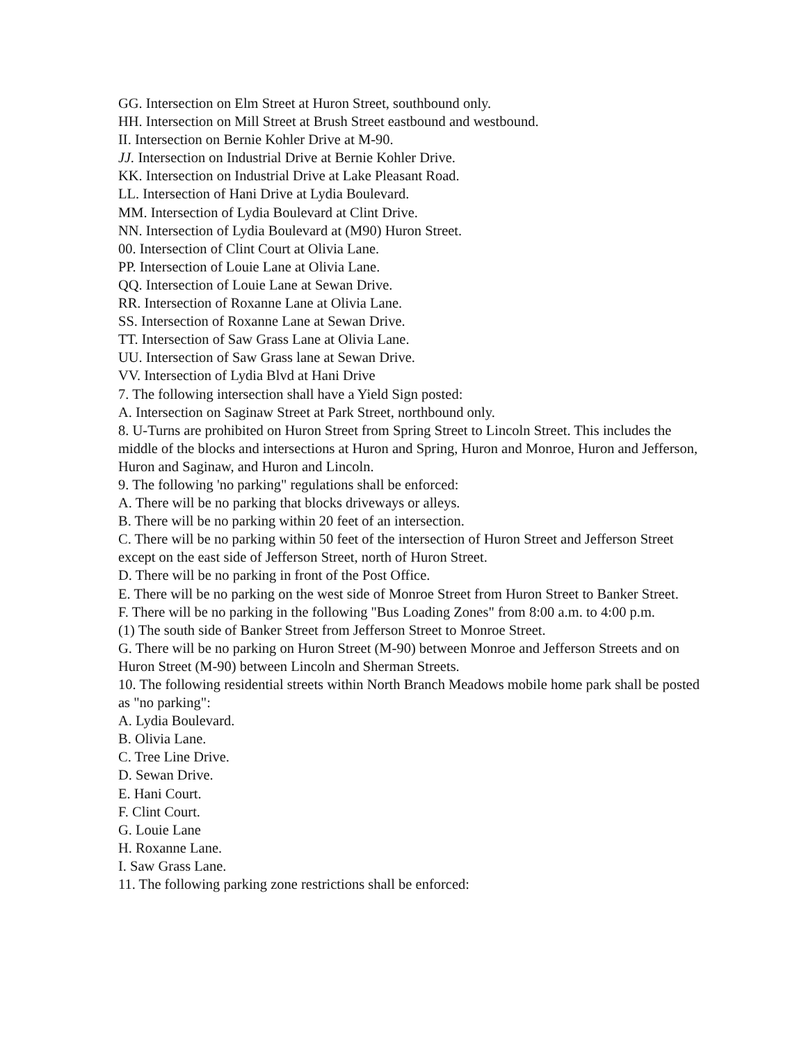GG. Intersection on Elm Street at Huron Street, southbound only.
HH. Intersection on Mill Street at Brush Street eastbound and westbound.
II. Intersection on Bernie Kohler Drive at M-90.
JJ. Intersection on Industrial Drive at Bernie Kohler Drive.
KK. Intersection on Industrial Drive at Lake Pleasant Road.
LL. Intersection of Hani Drive at Lydia Boulevard.
MM. Intersection of Lydia Boulevard at Clint Drive.
NN. Intersection of Lydia Boulevard at (M90) Huron Street.
00. Intersection of Clint Court at Olivia Lane.
PP. Intersection of Louie Lane at Olivia Lane.
QQ. Intersection of Louie Lane at Sewan Drive.
RR. Intersection of Roxanne Lane at Olivia Lane.
SS. Intersection of Roxanne Lane at Sewan Drive.
TT. Intersection of Saw Grass Lane at Olivia Lane.
UU. Intersection of Saw Grass lane at Sewan Drive.
VV. Intersection of Lydia Blvd at Hani Drive
7. The following intersection shall have a Yield Sign posted:
A. Intersection on Saginaw Street at Park Street, northbound only.
8. U-Turns are prohibited on Huron Street from Spring Street to Lincoln Street. This includes the middle of the blocks and intersections at Huron and Spring, Huron and Monroe, Huron and Jefferson, Huron and Saginaw, and Huron and Lincoln.
9. The following 'no parking" regulations shall be enforced:
A. There will be no parking that blocks driveways or alleys.
B. There will be no parking within 20 feet of an intersection.
C. There will be no parking within 50 feet of the intersection of Huron Street and Jefferson Street except on the east side of Jefferson Street, north of Huron Street.
D. There will be no parking in front of the Post Office.
E. There will be no parking on the west side of Monroe Street from Huron Street to Banker Street.
F. There will be no parking in the following "Bus Loading Zones" from 8:00 a.m. to 4:00 p.m.
(1) The south side of Banker Street from Jefferson Street to Monroe Street.
G. There will be no parking on Huron Street (M-90) between Monroe and Jefferson Streets and on Huron Street (M-90) between Lincoln and Sherman Streets.
10. The following residential streets within North Branch Meadows mobile home park shall be posted as "no parking":
A. Lydia Boulevard.
B. Olivia Lane.
C. Tree Line Drive.
D. Sewan Drive.
E. Hani Court.
F. Clint Court.
G. Louie Lane
H. Roxanne Lane.
I. Saw Grass Lane.
11. The following parking zone restrictions shall be enforced: